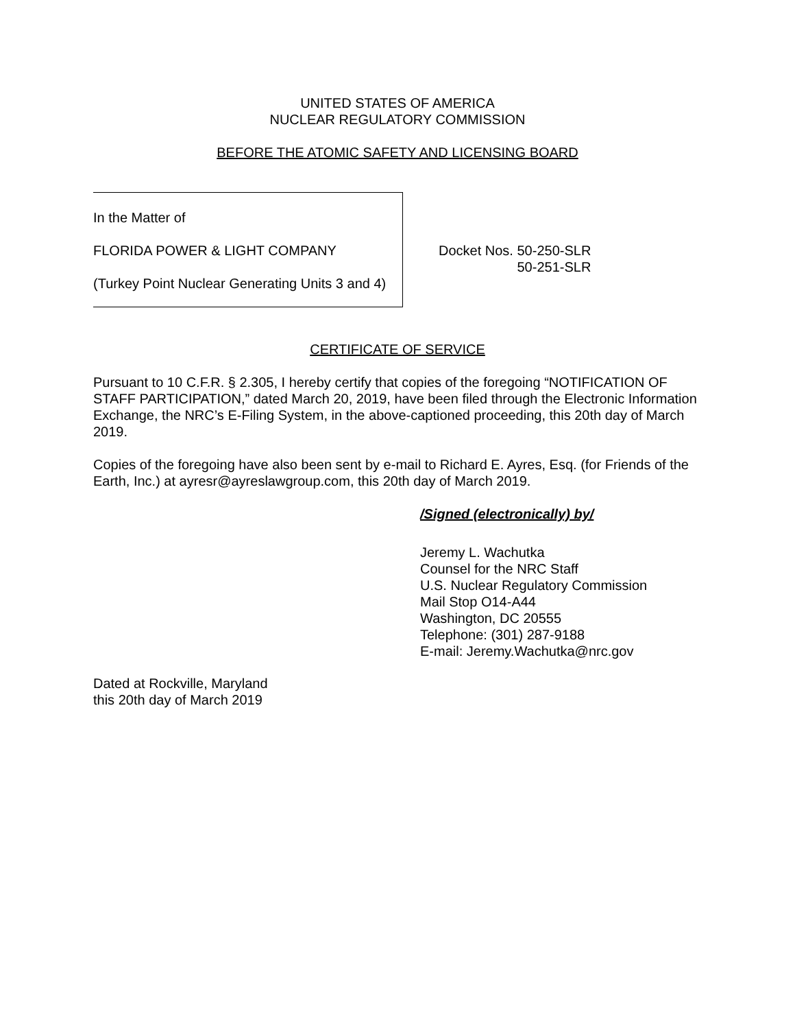UNITED STATES OF AMERICA
NUCLEAR REGULATORY COMMISSION
BEFORE THE ATOMIC SAFETY AND LICENSING BOARD
In the Matter of
FLORIDA POWER & LIGHT COMPANY
(Turkey Point Nuclear Generating Units 3 and 4)
Docket Nos. 50-250-SLR
50-251-SLR
CERTIFICATE OF SERVICE
Pursuant to 10 C.F.R. § 2.305, I hereby certify that copies of the foregoing “NOTIFICATION OF STAFF PARTICIPATION,” dated March 20, 2019, have been filed through the Electronic Information Exchange, the NRC’s E-Filing System, in the above-captioned proceeding, this 20th day of March 2019.
Copies of the foregoing have also been sent by e-mail to Richard E. Ayres, Esq. (for Friends of the Earth, Inc.) at ayresr@ayreslawgroup.com, this 20th day of March 2019.
/Signed (electronically) by/
Jeremy L. Wachutka
Counsel for the NRC Staff
U.S. Nuclear Regulatory Commission
Mail Stop O14-A44
Washington, DC 20555
Telephone: (301) 287-9188
E-mail: Jeremy.Wachutka@nrc.gov
Dated at Rockville, Maryland
this 20th day of March 2019